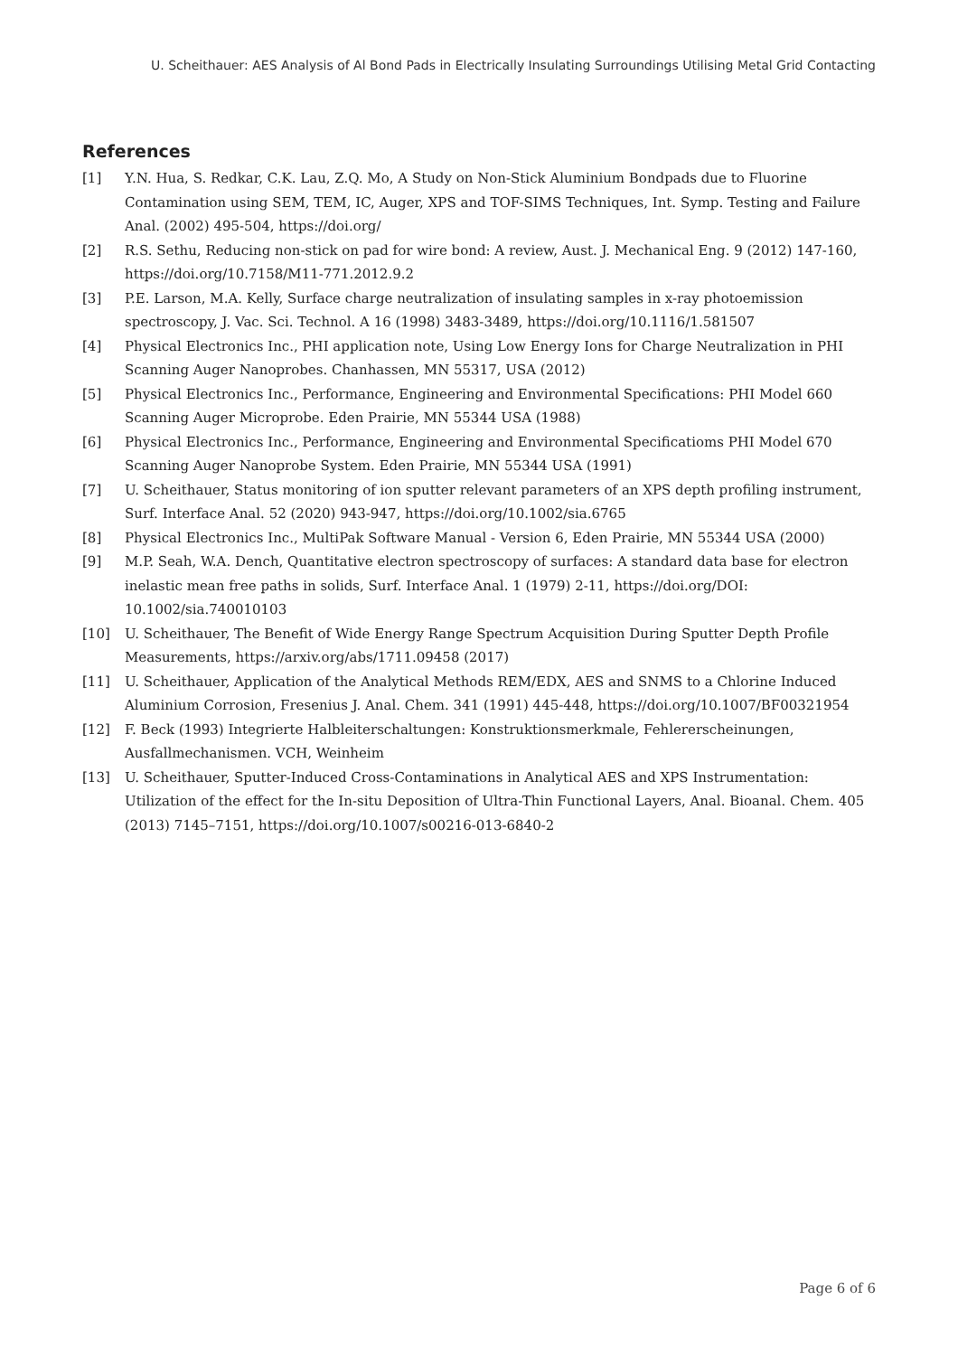U. Scheithauer: AES Analysis of Al Bond Pads in Electrically Insulating Surroundings Utilising Metal Grid Contacting
References
[1] Y.N. Hua, S. Redkar, C.K. Lau, Z.Q. Mo, A Study on Non-Stick Aluminium Bondpads due to Fluorine Contamination using SEM, TEM, IC, Auger, XPS and TOF-SIMS Techniques, Int. Symp. Testing and Failure Anal. (2002) 495-504, https://doi.org/
[2] R.S. Sethu, Reducing non-stick on pad for wire bond: A review, Aust. J. Mechanical Eng. 9 (2012) 147-160, https://doi.org/10.7158/M11-771.2012.9.2
[3] P.E. Larson, M.A. Kelly, Surface charge neutralization of insulating samples in x-ray photoemission spectroscopy, J. Vac. Sci. Technol. A 16 (1998) 3483-3489, https://doi.org/10.1116/1.581507
[4] Physical Electronics Inc., PHI application note, Using Low Energy Ions for Charge Neutralization in PHI Scanning Auger Nanoprobes. Chanhassen, MN 55317, USA (2012)
[5] Physical Electronics Inc., Performance, Engineering and Environmental Specifications: PHI Model 660 Scanning Auger Microprobe. Eden Prairie, MN 55344 USA (1988)
[6] Physical Electronics Inc., Performance, Engineering and Environmental Specificatioms PHI Model 670 Scanning Auger Nanoprobe System. Eden Prairie, MN 55344 USA (1991)
[7] U. Scheithauer, Status monitoring of ion sputter relevant parameters of an XPS depth profiling instrument, Surf. Interface Anal. 52 (2020) 943-947, https://doi.org/10.1002/sia.6765
[8] Physical Electronics Inc., MultiPak Software Manual - Version 6, Eden Prairie, MN 55344 USA (2000)
[9] M.P. Seah, W.A. Dench, Quantitative electron spectroscopy of surfaces: A standard data base for electron inelastic mean free paths in solids, Surf. Interface Anal. 1 (1979) 2-11, https://doi.org/DOI: 10.1002/sia.740010103
[10] U. Scheithauer, The Benefit of Wide Energy Range Spectrum Acquisition During Sputter Depth Profile Measurements, https://arxiv.org/abs/1711.09458 (2017)
[11] U. Scheithauer, Application of the Analytical Methods REM/EDX, AES and SNMS to a Chlorine Induced Aluminium Corrosion, Fresenius J. Anal. Chem. 341 (1991) 445-448, https://doi.org/10.1007/BF00321954
[12] F. Beck (1993) Integrierte Halbleiterschaltungen: Konstruktionsmerkmale, Fehlererscheinungen, Ausfallmechanismen. VCH, Weinheim
[13] U. Scheithauer, Sputter-Induced Cross-Contaminations in Analytical AES and XPS Instrumentation: Utilization of the effect for the In-situ Deposition of Ultra-Thin Functional Layers, Anal. Bioanal. Chem. 405 (2013) 7145–7151, https://doi.org/10.1007/s00216-013-6840-2
Page 6 of 6